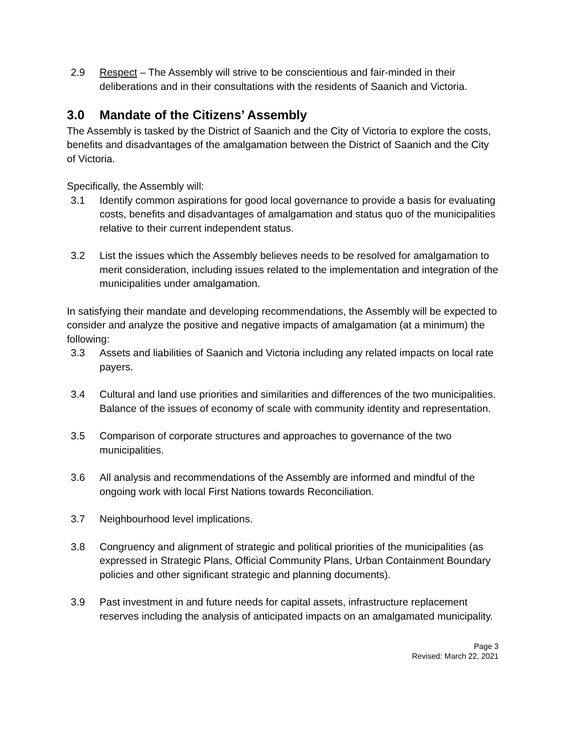2.9 Respect – The Assembly will strive to be conscientious and fair-minded in their deliberations and in their consultations with the residents of Saanich and Victoria.
3.0 Mandate of the Citizens’ Assembly
The Assembly is tasked by the District of Saanich and the City of Victoria to explore the costs, benefits and disadvantages of the amalgamation between the District of Saanich and the City of Victoria.
Specifically, the Assembly will:
3.1 Identify common aspirations for good local governance to provide a basis for evaluating costs, benefits and disadvantages of amalgamation and status quo of the municipalities relative to their current independent status.
3.2 List the issues which the Assembly believes needs to be resolved for amalgamation to merit consideration, including issues related to the implementation and integration of the municipalities under amalgamation.
In satisfying their mandate and developing recommendations, the Assembly will be expected to consider and analyze the positive and negative impacts of amalgamation (at a minimum) the following:
3.3 Assets and liabilities of Saanich and Victoria including any related impacts on local rate payers.
3.4 Cultural and land use priorities and similarities and differences of the two municipalities. Balance of the issues of economy of scale with community identity and representation.
3.5 Comparison of corporate structures and approaches to governance of the two municipalities.
3.6 All analysis and recommendations of the Assembly are informed and mindful of the ongoing work with local First Nations towards Reconciliation.
3.7 Neighbourhood level implications.
3.8 Congruency and alignment of strategic and political priorities of the municipalities (as expressed in Strategic Plans, Official Community Plans, Urban Containment Boundary policies and other significant strategic and planning documents).
3.9 Past investment in and future needs for capital assets, infrastructure replacement reserves including the analysis of anticipated impacts on an amalgamated municipality.
Page 3
Revised: March 22, 2021